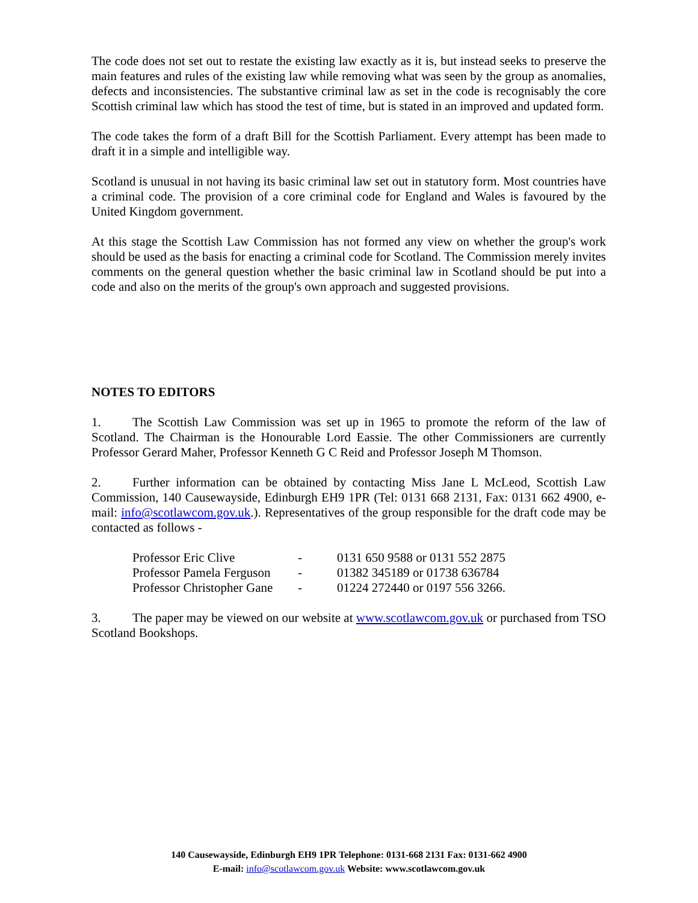The code does not set out to restate the existing law exactly as it is, but instead seeks to preserve the main features and rules of the existing law while removing what was seen by the group as anomalies, defects and inconsistencies. The substantive criminal law as set in the code is recognisably the core Scottish criminal law which has stood the test of time, but is stated in an improved and updated form.
The code takes the form of a draft Bill for the Scottish Parliament. Every attempt has been made to draft it in a simple and intelligible way.
Scotland is unusual in not having its basic criminal law set out in statutory form. Most countries have a criminal code. The provision of a core criminal code for England and Wales is favoured by the United Kingdom government.
At this stage the Scottish Law Commission has not formed any view on whether the group's work should be used as the basis for enacting a criminal code for Scotland. The Commission merely invites comments on the general question whether the basic criminal law in Scotland should be put into a code and also on the merits of the group's own approach and suggested provisions.
NOTES TO EDITORS
1. The Scottish Law Commission was set up in 1965 to promote the reform of the law of Scotland. The Chairman is the Honourable Lord Eassie. The other Commissioners are currently Professor Gerard Maher, Professor Kenneth G C Reid and Professor Joseph M Thomson.
2. Further information can be obtained by contacting Miss Jane L McLeod, Scottish Law Commission, 140 Causewayside, Edinburgh EH9 1PR (Tel: 0131 668 2131, Fax: 0131 662 4900, e-mail: info@scotlawcom.gov.uk.). Representatives of the group responsible for the draft code may be contacted as follows -
| Professor Eric Clive | - | 0131 650 9588 or 0131 552 2875 |
| Professor Pamela Ferguson | - | 01382 345189 or 01738 636784 |
| Professor Christopher Gane | - | 01224 272440 or 0197 556 3266. |
3. The paper may be viewed on our website at www.scotlawcom.gov.uk or purchased from TSO Scotland Bookshops.
140 Causewayside, Edinburgh EH9 1PR Telephone: 0131-668 2131 Fax: 0131-662 4900
E-mail: info@scotlawcom.gov.uk Website: www.scotlawcom.gov.uk